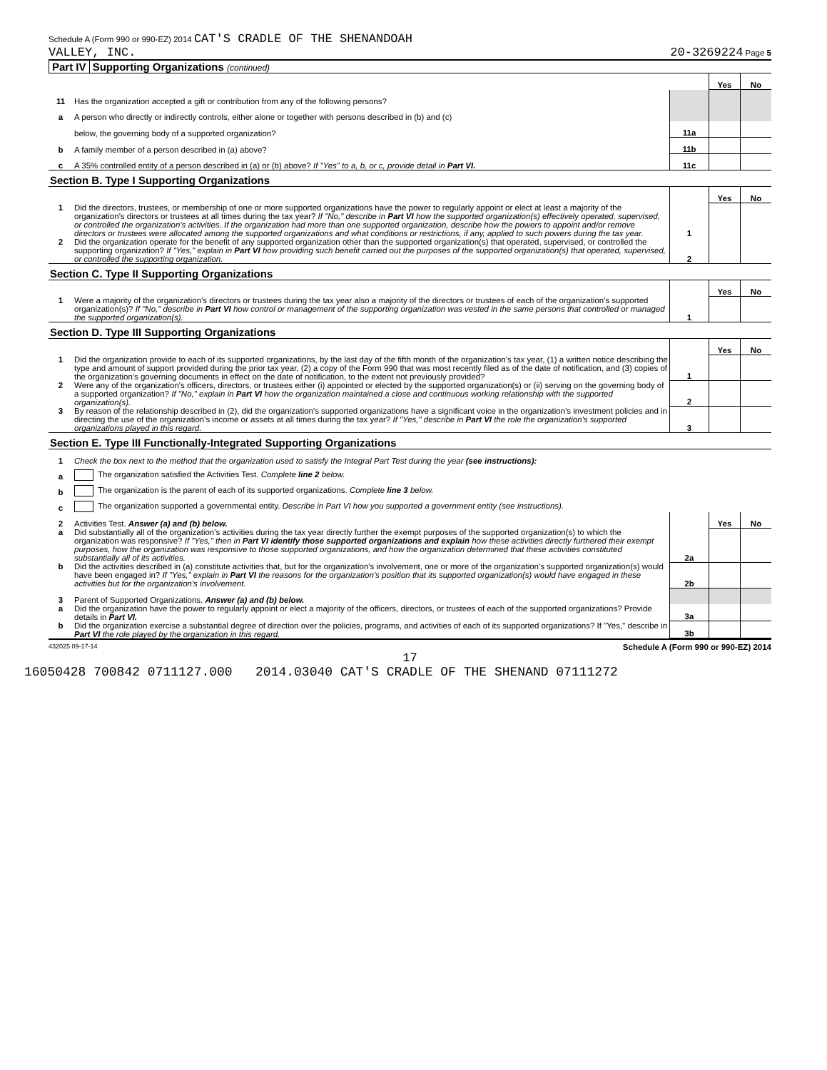Schedule A (Form 990 or 990-EZ) 2014 CAT'S CRADLE OF THE SHENANDOAH
VALLEY, INC. 20-3269224 Page 5
Part IV Supporting Organizations (continued)
| | | | Yes | No |
| 11 | Has the organization accepted a gift or contribution from any of the following persons? | | | |
| a | A person who directly or indirectly controls, either alone or together with persons described in (b) and (c) | | | |
| | below, the governing body of a supported organization? | 11a | | |
| b | A family member of a person described in (a) above? | 11b | | |
| c | A 35% controlled entity of a person described in (a) or (b) above? If "Yes" to a, b, or c, provide detail in Part VI. | 11c | | |
| Section B. Type I Supporting Organizations | | | | |
| | | | Yes | No |
| 1 | Did the directors, trustees, or membership of one or more supported organizations have the power to regularly appoint or elect at least a majority of the organization's directors or trustees at all times during the tax year? If "No," describe in Part VI how the supported organization(s) effectively operated, supervised, or controlled the organization's activities. If the organization had more than one supported organization, describe how the powers to appoint and/or remove directors or trustees were allocated among the supported organizations and what conditions or restrictions, if any, applied to such powers during the tax year. | 1 | | |
| 2 | Did the organization operate for the benefit of any supported organization other than the supported organization(s) that operated, supervised, or controlled the supporting organization? If "Yes," explain in Part VI how providing such benefit carried out the purposes of the supported organization(s) that operated, supervised, or controlled the supporting organization. | 2 | | |
| Section C. Type II Supporting Organizations | | | | |
| | | | Yes | No |
| 1 | Were a majority of the organization's directors or trustees during the tax year also a majority of the directors or trustees of each of the organization's supported organization(s)? If "No," describe in Part VI how control or management of the supporting organization was vested in the same persons that controlled or managed the supported organization(s). | 1 | | |
| Section D. Type III Supporting Organizations | | | | |
| | | | Yes | No |
| 1 | Did the organization provide to each of its supported organizations, by the last day of the fifth month of the organization's tax year, (1) a written notice describing the type and amount of support provided during the prior tax year, (2) a copy of the Form 990 that was most recently filed as of the date of notification, and (3) copies of the organization's governing documents in effect on the date of notification, to the extent not previously provided? | 1 | | |
| 2 | Were any of the organization's officers, directors, or trustees either (i) appointed or elected by the supported organization(s) or (ii) serving on the governing body of a supported organization? If "No," explain in Part VI how the organization maintained a close and continuous working relationship with the supported organization(s). | 2 | | |
| 3 | By reason of the relationship described in (2), did the organization's supported organizations have a significant voice in the organization's investment policies and in directing the use of the organization's income or assets at all times during the tax year? If "Yes," describe in Part VI the role the organization's supported organizations played in this regard. | 3 | | |
| Section E. Type III Functionally-Integrated Supporting Organizations | | | | |
| 1 | Check the box next to the method that the organization used to satisfy the Integral Part Test during the year (see instructions): | | | |
| a | The organization satisfied the Activities Test. Complete line 2 below. | | | |
| b | The organization is the parent of each of its supported organizations. Complete line 3 below. | | | |
| c | The organization supported a governmental entity. Describe in Part VI how you supported a government entity (see instructions). | | | |
| 2 | Activities Test. Answer (a) and (b) below. | | Yes | No |
| a | Did substantially all of the organization's activities during the tax year directly further the exempt purposes of the supported organization(s) to which the organization was responsive? If "Yes," then in Part VI identify those supported organizations and explain how these activities directly furthered their exempt purposes, how the organization was responsive to those supported organizations, and how the organization determined that these activities constituted substantially all of its activities. | 2a | | |
| b | Did the activities described in (a) constitute activities that, but for the organization's involvement, one or more of the organization's supported organization(s) would have been engaged in? If "Yes," explain in Part VI the reasons for the organization's position that its supported organization(s) would have engaged in these activities but for the organization's involvement. | 2b | | |
| 3 | Parent of Supported Organizations. Answer (a) and (b) below. | | | |
| a | Did the organization have the power to regularly appoint or elect a majority of the officers, directors, or trustees of each of the supported organizations? Provide details in Part VI. | 3a | | |
| b | Did the organization exercise a substantial degree of direction over the policies, programs, and activities of each of its supported organizations? If "Yes," describe in Part VI the role played by the organization in this regard. | 3b | | |
432025 09-17-14 Schedule A (Form 990 or 990-EZ) 2014
17
16050428 700842 0711127.000 2014.03040 CAT'S CRADLE OF THE SHENAND 07111272